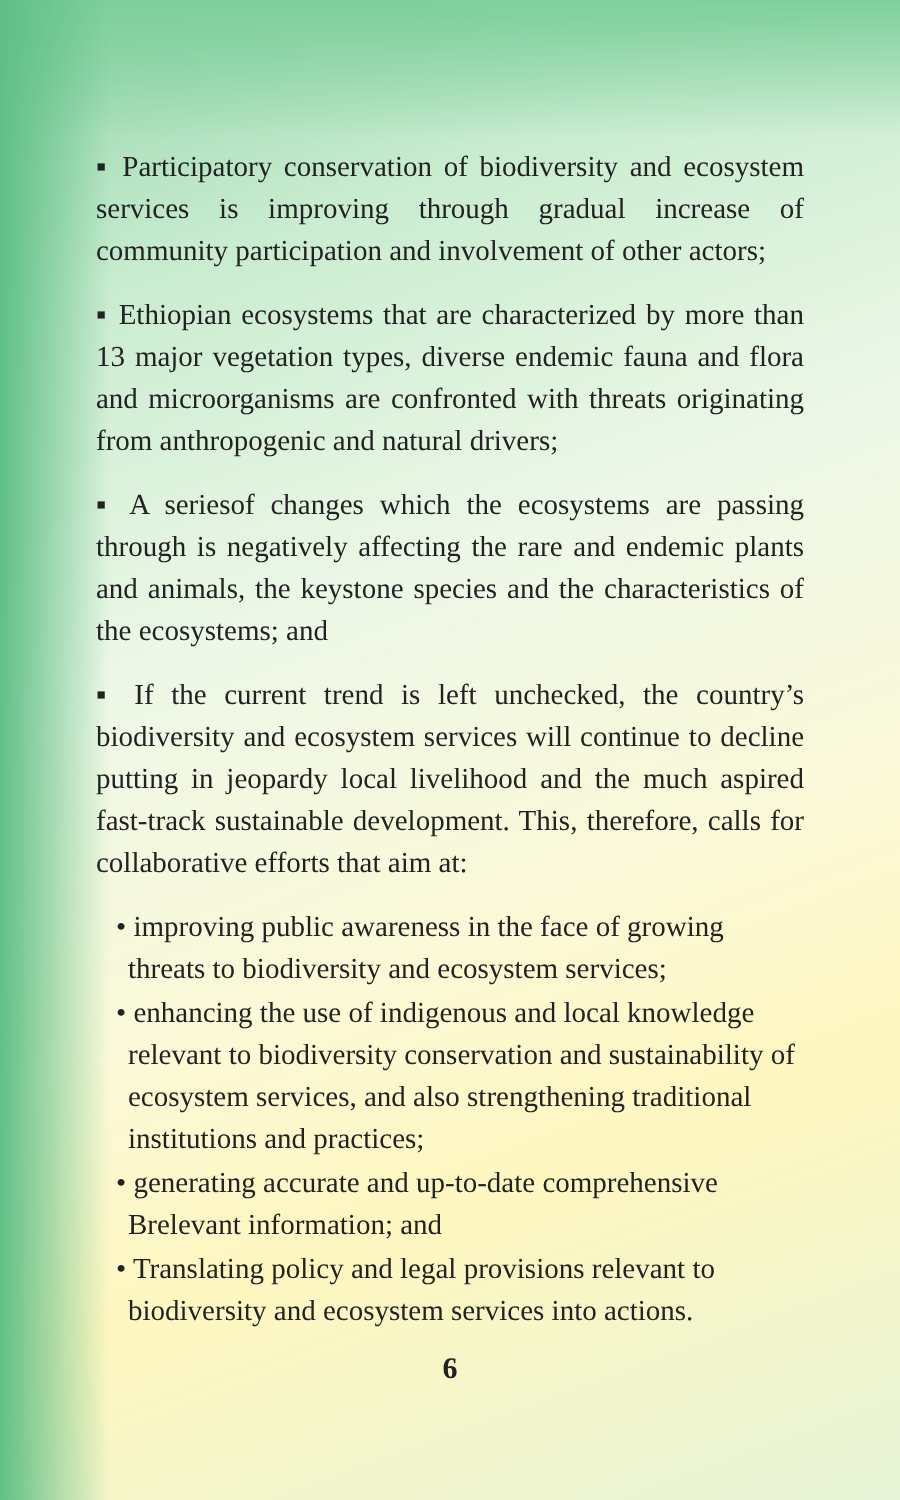▪ Participatory conservation of biodiversity and ecosystem services is improving through gradual increase of community participation and involvement of other actors;
▪ Ethiopian ecosystems that are characterized by more than 13 major vegetation types, diverse endemic fauna and flora and microorganisms are confronted with threats originating from anthropogenic and natural drivers;
▪ A seriesof changes which the ecosystems are passing through is negatively affecting the rare and endemic plants and animals, the keystone species and the characteristics of the ecosystems; and
▪ If the current trend is left unchecked, the country’s biodiversity and ecosystem services will continue to decline putting in jeopardy local livelihood and the much aspired fast-track sustainable development. This, therefore, calls for collaborative efforts that aim at:
• improving public awareness in the face of growing threats to biodiversity and ecosystem services;
• enhancing the use of indigenous and local knowledge relevant to biodiversity conservation and sustainability of ecosystem services, and also strengthening traditional institutions and practices;
• generating accurate and up-to-date comprehensive Brelevant information; and
• Translating policy and legal provisions relevant to biodiversity and ecosystem services into actions.
6